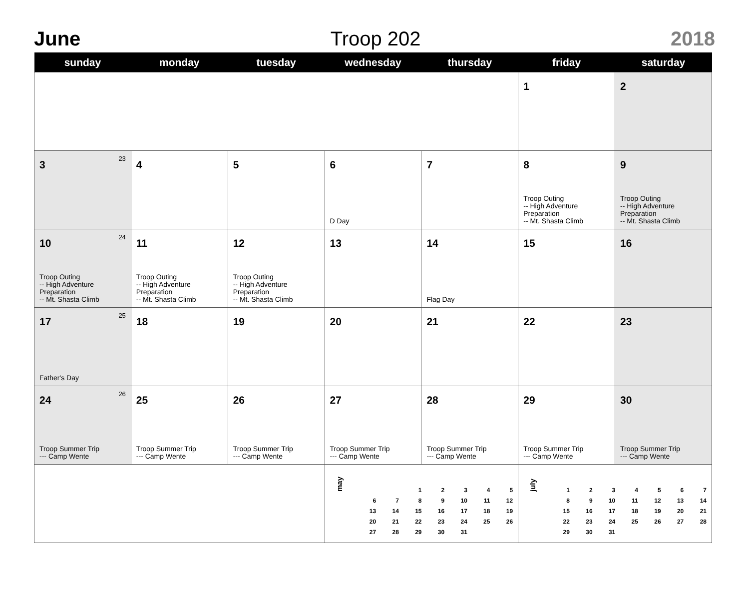June Troop 202 2018
| sunday | monday | tuesday | wednesday | thursday | friday | saturday |
| --- | --- | --- | --- | --- | --- | --- |
| | | | | | 1 | 2 |
| 3 <sup>23</sup> | 4 | 5 | 6 D Day | 7 | 8 Troop Outing -- High Adventure Preparation -- Mt. Shasta Climb | 9 Troop Outing -- High Adventure Preparation -- Mt. Shasta Climb |
| 10 <sup>24</sup> Troop Outing -- High Adventure Preparation -- Mt. Shasta Climb | 11 Troop Outing -- High Adventure Preparation -- Mt. Shasta Climb | 12 Troop Outing -- High Adventure Preparation -- Mt. Shasta Climb | 13 | 14 Flag Day | 15 | 16 |
| 17 <sup>25</sup> Father's Day | 18 | 19 | 20 | 21 | 22 | 23 |
| 24 <sup>26</sup> Troop Summer Trip --- Camp Wente | 25 Troop Summer Trip --- Camp Wente | 26 Troop Summer Trip --- Camp Wente | 27 Troop Summer Trip --- Camp Wente | 28 Troop Summer Trip --- Camp Wente | 29 Troop Summer Trip --- Camp Wente | 30 Troop Summer Trip --- Camp Wente |
| | | | may / / / 1 / 2 / 3 / 4 / 5 / / 6 / 7 / 8 / 9 / 10 / 11 / 12 / / 13 / 14 / 15 / 16 / 17 / 18 / 19 / / 20 / 21 / 22 / 23 / 24 / 25 / 26 / / 27 / 28 / 29 / 30 / 31 / / / | | july / 1 / 2 / 3 / 4 / 5 / 6 / 7 / / 8 / 9 / 10 / 11 / 12 / 13 / 14 / / 15 / 16 / 17 / 18 / 19 / 20 / 21 / / 22 / 23 / 24 / 25 / 26 / 27 / 28 / / 29 / 30 / 31 / / / / / | |